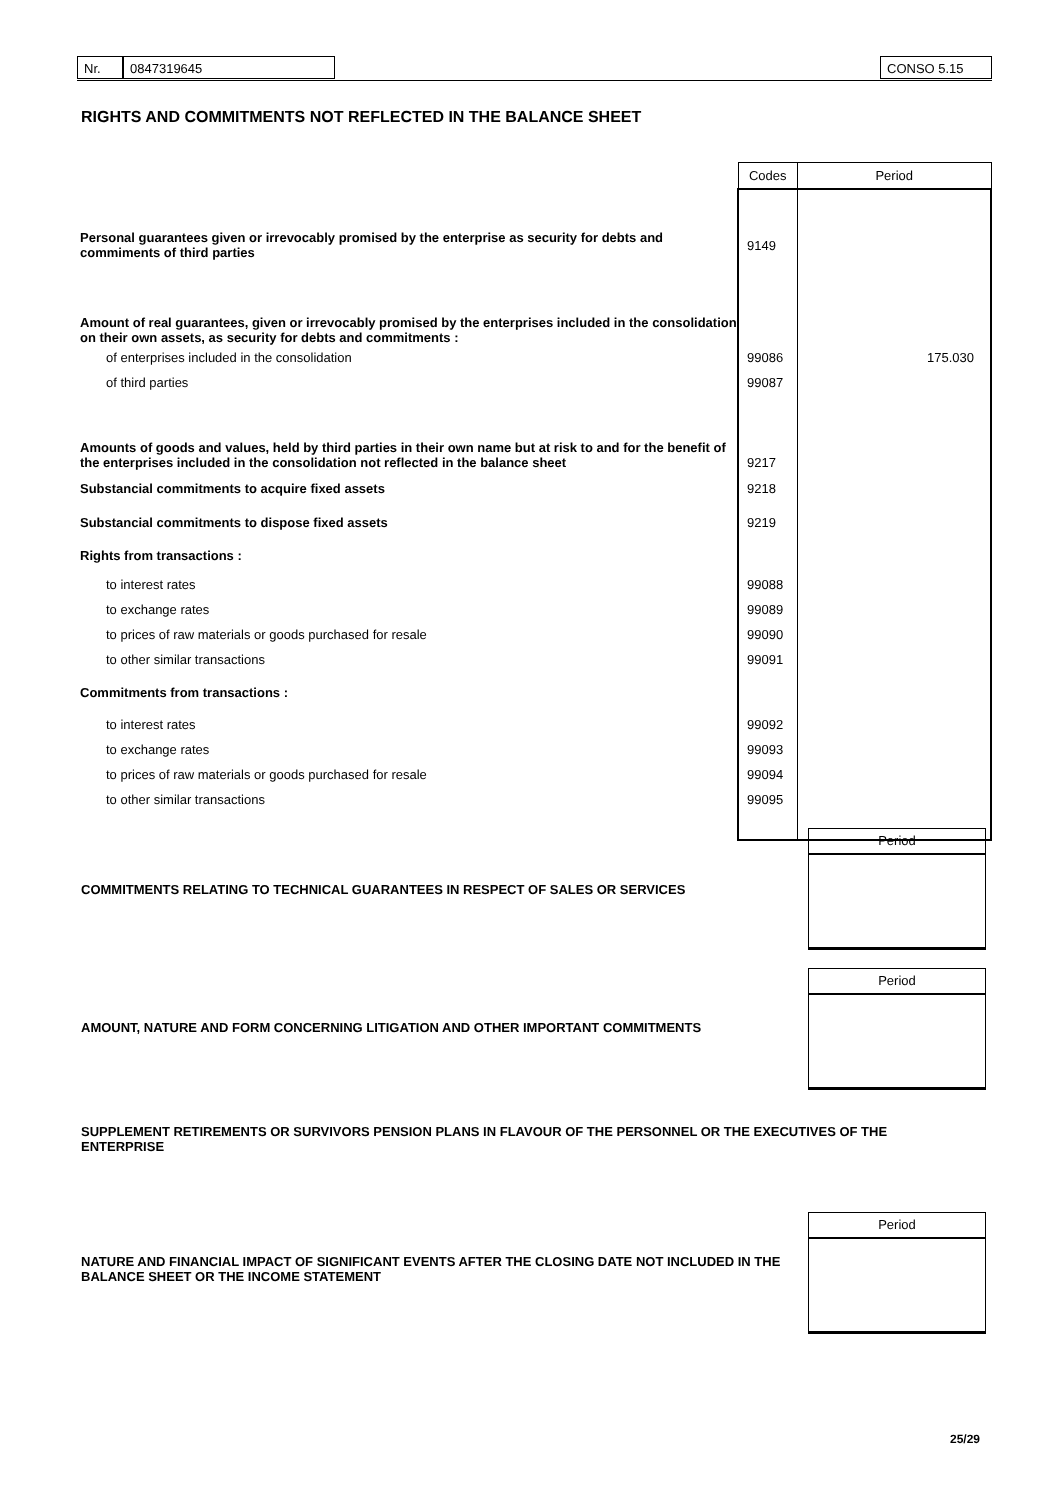Nr. 0847319645 CONSO 5.15
RIGHTS AND COMMITMENTS NOT REFLECTED IN THE BALANCE SHEET
| | Codes | Period |
| Personal guarantees given or irrevocably promised by the enterprise as security for debts and commiments of third parties | 9149 | |
| Amount of real guarantees, given or irrevocably promised by the enterprises included in the consolidation on their own assets, as security for debts and commitments : | | |
| of enterprises included in the consolidation | 99086 | 175.030 |
| of third parties | 99087 | |
| Amounts of goods and values, held by third parties in their own name but at risk to and for the benefit of the enterprises included in the consolidation not reflected in the balance sheet | 9217 | |
| Substancial commitments to acquire fixed assets | 9218 | |
| Substancial commitments to dispose fixed assets | 9219 | |
| Rights from transactions : | | |
| to interest rates | 99088 | |
| to exchange rates | 99089 | |
| to prices of raw materials or goods purchased for resale | 99090 | |
| to other similar transactions | 99091 | |
| Commitments from transactions : | | |
| to interest rates | 99092 | |
| to exchange rates | 99093 | |
| to prices of raw materials or goods purchased for resale | 99094 | |
| to other similar transactions | 99095 | |
Period
COMMITMENTS RELATING TO TECHNICAL GUARANTEES IN RESPECT OF SALES OR SERVICES
Period
AMOUNT, NATURE AND FORM CONCERNING LITIGATION AND OTHER IMPORTANT COMMITMENTS
SUPPLEMENT RETIREMENTS OR SURVIVORS PENSION PLANS IN FLAVOUR OF THE PERSONNEL OR THE EXECUTIVES OF THE ENTERPRISE
Period
NATURE AND FINANCIAL IMPACT OF SIGNIFICANT EVENTS AFTER THE CLOSING DATE NOT INCLUDED IN THE BALANCE SHEET OR THE INCOME STATEMENT
25/29